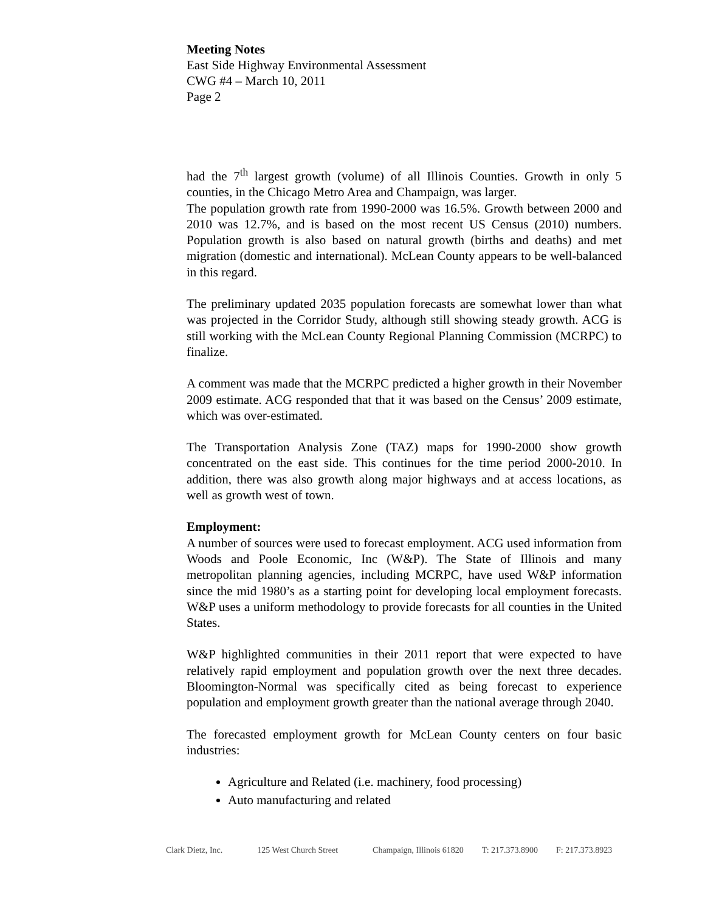Meeting Notes
East Side Highway Environmental Assessment
CWG #4 – March 10, 2011
Page 2
had the 7<sup>th</sup> largest growth (volume) of all Illinois Counties. Growth in only 5 counties, in the Chicago Metro Area and Champaign, was larger.
The population growth rate from 1990-2000 was 16.5%. Growth between 2000 and 2010 was 12.7%, and is based on the most recent US Census (2010) numbers. Population growth is also based on natural growth (births and deaths) and met migration (domestic and international). McLean County appears to be well-balanced in this regard.
The preliminary updated 2035 population forecasts are somewhat lower than what was projected in the Corridor Study, although still showing steady growth. ACG is still working with the McLean County Regional Planning Commission (MCRPC) to finalize.
A comment was made that the MCRPC predicted a higher growth in their November 2009 estimate. ACG responded that that it was based on the Census’ 2009 estimate, which was over-estimated.
The Transportation Analysis Zone (TAZ) maps for 1990-2000 show growth concentrated on the east side. This continues for the time period 2000-2010. In addition, there was also growth along major highways and at access locations, as well as growth west of town.
Employment:
A number of sources were used to forecast employment. ACG used information from Woods and Poole Economic, Inc (W&P). The State of Illinois and many metropolitan planning agencies, including MCRPC, have used W&P information since the mid 1980’s as a starting point for developing local employment forecasts. W&P uses a uniform methodology to provide forecasts for all counties in the United States.
W&P highlighted communities in their 2011 report that were expected to have relatively rapid employment and population growth over the next three decades. Bloomington-Normal was specifically cited as being forecast to experience population and employment growth greater than the national average through 2040.
The forecasted employment growth for McLean County centers on four basic industries:
Agriculture and Related (i.e. machinery, food processing)
Auto manufacturing and related
Clark Dietz, Inc. 125 West Church Street Champaign, Illinois 61820 T: 217.373.8900 F: 217.373.8923